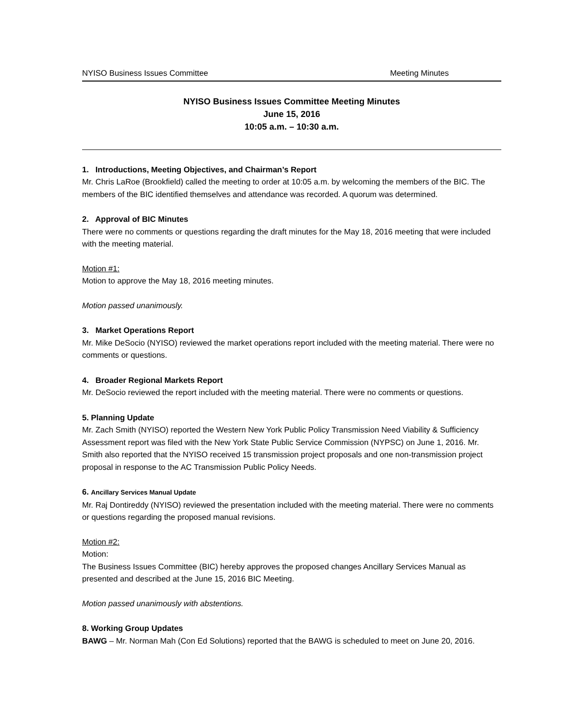NYISO Business Issues Committee Meeting Minutes
NYISO Business Issues Committee Meeting Minutes
June 15, 2016
10:05 a.m. – 10:30 a.m.
1. Introductions, Meeting Objectives, and Chairman’s Report
Mr. Chris LaRoe (Brookfield) called the meeting to order at 10:05 a.m. by welcoming the members of the BIC. The members of the BIC identified themselves and attendance was recorded. A quorum was determined.
2. Approval of BIC Minutes
There were no comments or questions regarding the draft minutes for the May 18, 2016 meeting that were included with the meeting material.
Motion #1:
Motion to approve the May 18, 2016 meeting minutes.
Motion passed unanimously.
3. Market Operations Report
Mr. Mike DeSocio (NYISO) reviewed the market operations report included with the meeting material. There were no comments or questions.
4. Broader Regional Markets Report
Mr. DeSocio reviewed the report included with the meeting material. There were no comments or questions.
5. Planning Update
Mr. Zach Smith (NYISO) reported the Western New York Public Policy Transmission Need Viability & Sufficiency Assessment report was filed with the New York State Public Service Commission (NYPSC) on June 1, 2016. Mr. Smith also reported that the NYISO received 15 transmission project proposals and one non-transmission project proposal in response to the AC Transmission Public Policy Needs.
6. Ancillary Services Manual Update
Mr. Raj Dontireddy (NYISO) reviewed the presentation included with the meeting material. There were no comments or questions regarding the proposed manual revisions.
Motion #2:
Motion:
The Business Issues Committee (BIC) hereby approves the proposed changes Ancillary Services Manual as presented and described at the June 15, 2016 BIC Meeting.
Motion passed unanimously with abstentions.
8. Working Group Updates
BAWG – Mr. Norman Mah (Con Ed Solutions) reported that the BAWG is scheduled to meet on June 20, 2016.